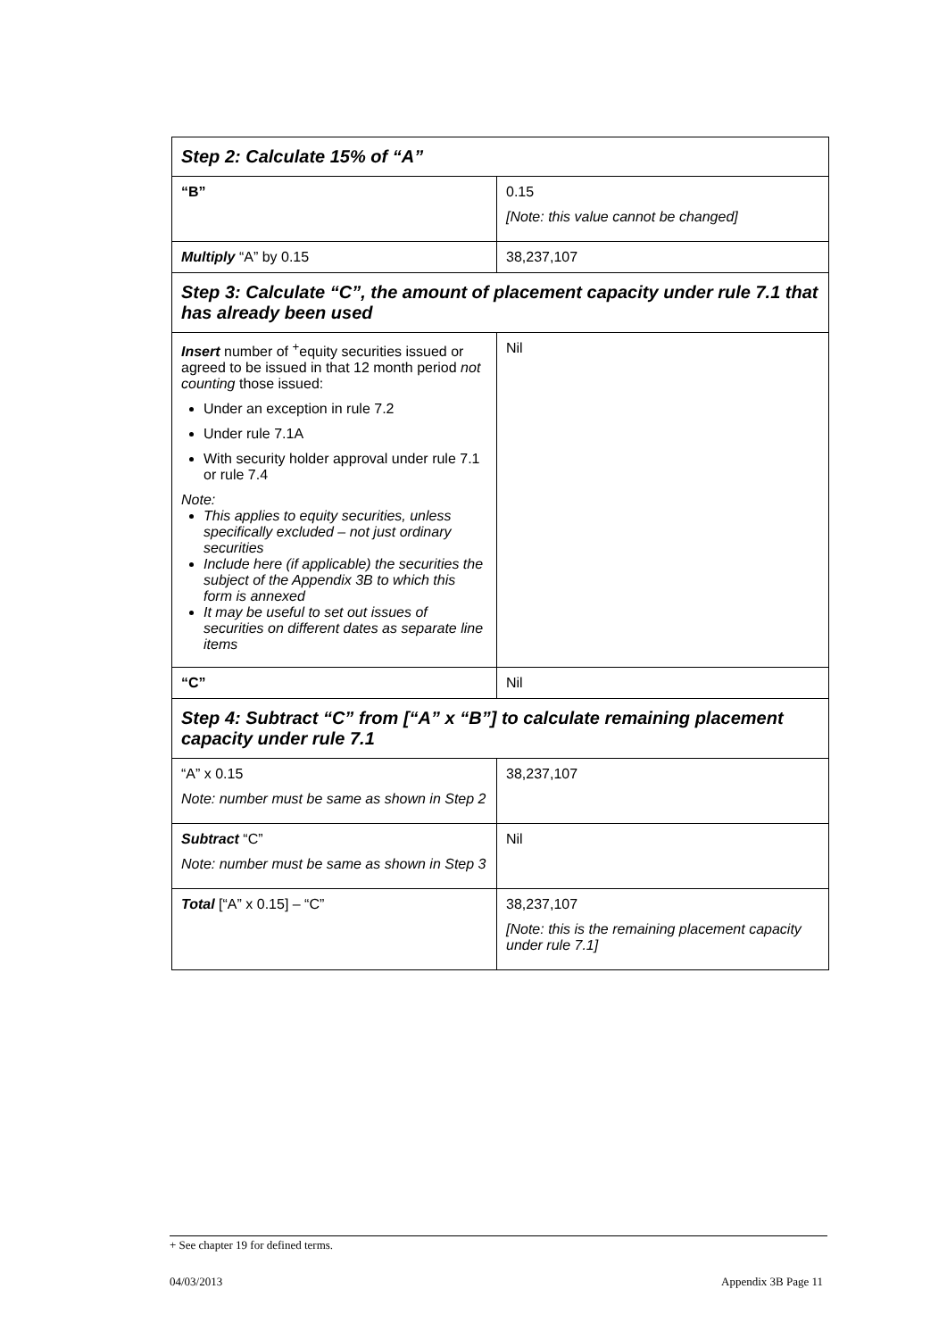| Step 2: Calculate 15% of “A” | |
| --- | --- |
| “B” | 0.15 [Note: this value cannot be changed] |
| Multiply “A” by 0.15 | 38,237,107 |
| Step 3: Calculate “C”, the amount of placement capacity under rule 7.1 that has already been used | |
| Insert number of <sup>+</sup>equity securities issued or agreed to be issued in that 12 month period not counting those issued: Under an exception in rule 7.2 Under rule 7.1A With security holder approval under rule 7.1 or rule 7.4 Note: This applies to equity securities, unless specifically excluded – not just ordinary securities Include here (if applicable) the securities the subject of the Appendix 3B to which this form is annexed It may be useful to set out issues of securities on different dates as separate line items | Nil |
| “C” | Nil |
| Step 4: Subtract “C” from [“A” x “B”] to calculate remaining placement capacity under rule 7.1 | |
| “A” x 0.15 Note: number must be same as shown in Step 2 | 38,237,107 |
| Subtract “C” Note: number must be same as shown in Step 3 | Nil |
| Total [“A” x 0.15] – “C” | 38,237,107 [Note: this is the remaining placement capacity under rule 7.1] |
+ See chapter 19 for defined terms.
04/03/2013 Appendix 3B Page 11